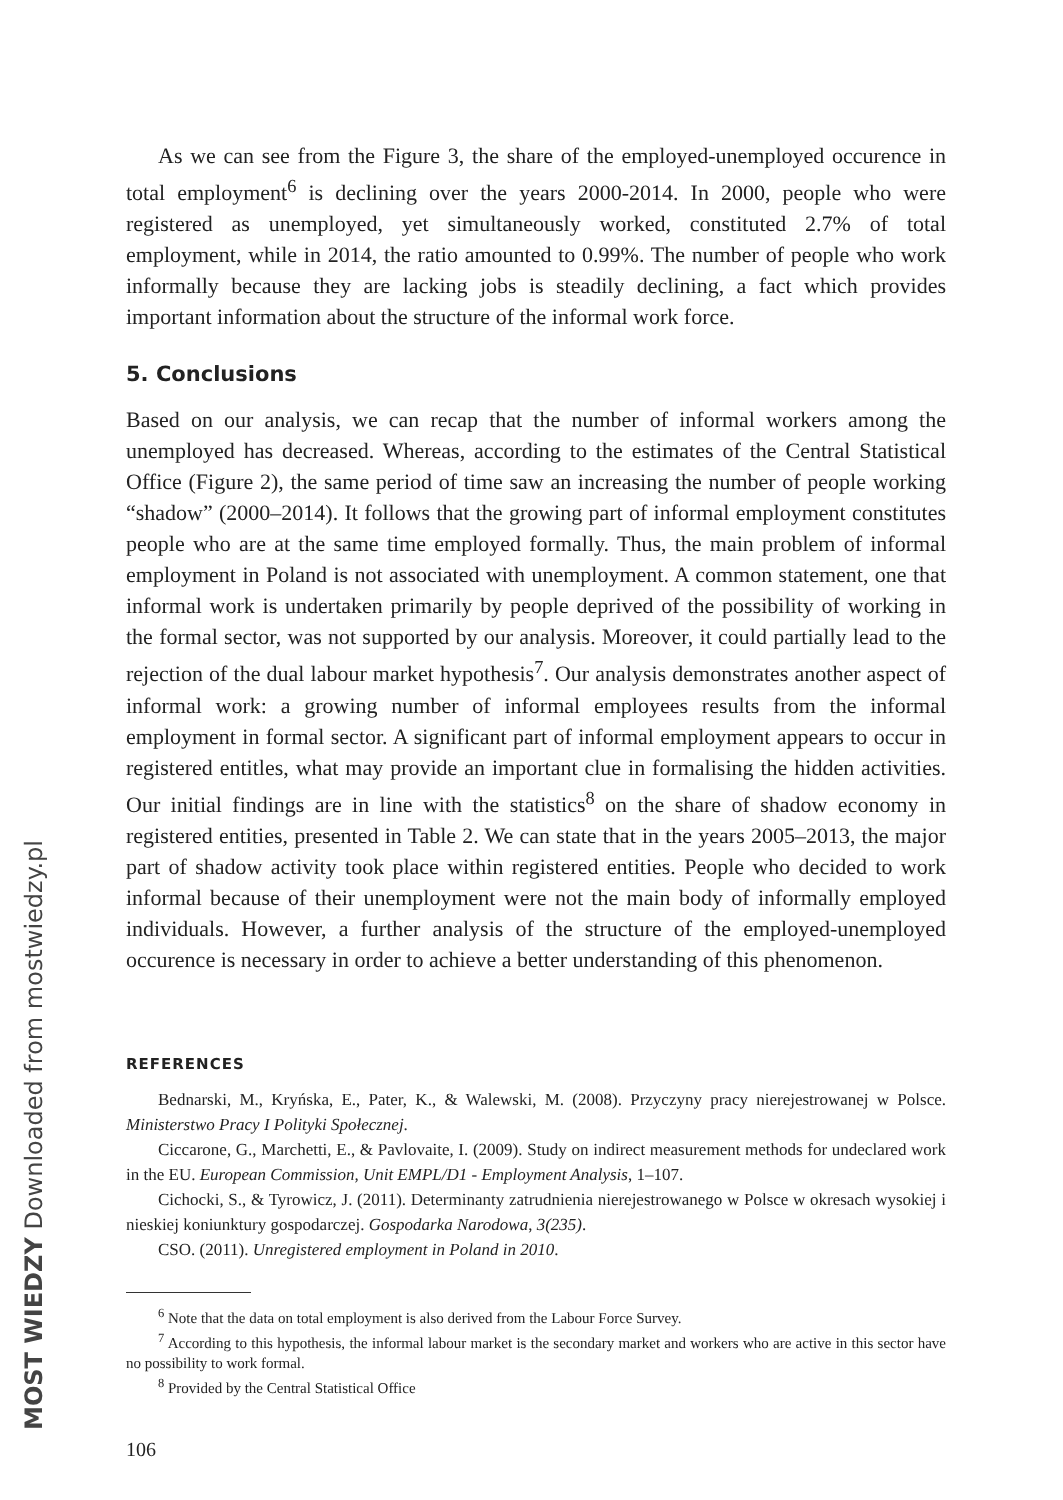MOST WIEDZY Downloaded from mostwiedzy.pl
As we can see from the Figure 3, the share of the employed-unemployed occurence in total employment<sup>6</sup> is declining over the years 2000-2014. In 2000, people who were registered as unemployed, yet simultaneously worked, constituted 2.7% of total employment, while in 2014, the ratio amounted to 0.99%. The number of people who work informally because they are lacking jobs is steadily declining, a fact which provides important information about the structure of the informal work force.
5. Conclusions
Based on our analysis, we can recap that the number of informal workers among the unemployed has decreased. Whereas, according to the estimates of the Central Statistical Office (Figure 2), the same period of time saw an increasing the number of people working “shadow” (2000–2014). It follows that the growing part of informal employment constitutes people who are at the same time employed formally. Thus, the main problem of informal employment in Poland is not associated with unemployment. A common statement, one that informal work is undertaken primarily by people deprived of the possibility of working in the formal sector, was not supported by our analysis. Moreover, it could partially lead to the rejection of the dual labour market hypothesis<sup>7</sup>. Our analysis demonstrates another aspect of informal work: a growing number of informal employees results from the informal employment in formal sector. A significant part of informal employment appears to occur in registered entitles, what may provide an important clue in formalising the hidden activities. Our initial findings are in line with the statistics<sup>8</sup> on the share of shadow economy in registered entities, presented in Table 2. We can state that in the years 2005–2013, the major part of shadow activity took place within registered entities. People who decided to work informal because of their unemployment were not the main body of informally employed individuals. However, a further analysis of the structure of the employed-unemployed occurence is necessary in order to achieve a better understanding of this phenomenon.
REFERENCES
Bednarski, M., Kryńska, E., Pater, K., & Walewski, M. (2008). Przyczyny pracy nierejestrowanej w Polsce. Ministerstwo Pracy I Polityki Społecznej.
Ciccarone, G., Marchetti, E., & Pavlovaite, I. (2009). Study on indirect measurement methods for undeclared work in the EU. European Commission, Unit EMPL/D1 - Employment Analysis, 1–107.
Cichocki, S., & Tyrowicz, J. (2011). Determinanty zatrudnienia nierejestrowanego w Polsce w okresach wysokiej i nieskiej koniunktury gospodarczej. Gospodarka Narodowa, 3(235).
CSO. (2011). Unregistered employment in Poland in 2010.
<sup>6</sup> Note that the data on total employment is also derived from the Labour Force Survey.
<sup>7</sup> According to this hypothesis, the informal labour market is the secondary market and workers who are active in this sector have no possibility to work formal.
<sup>8</sup> Provided by the Central Statistical Office
106